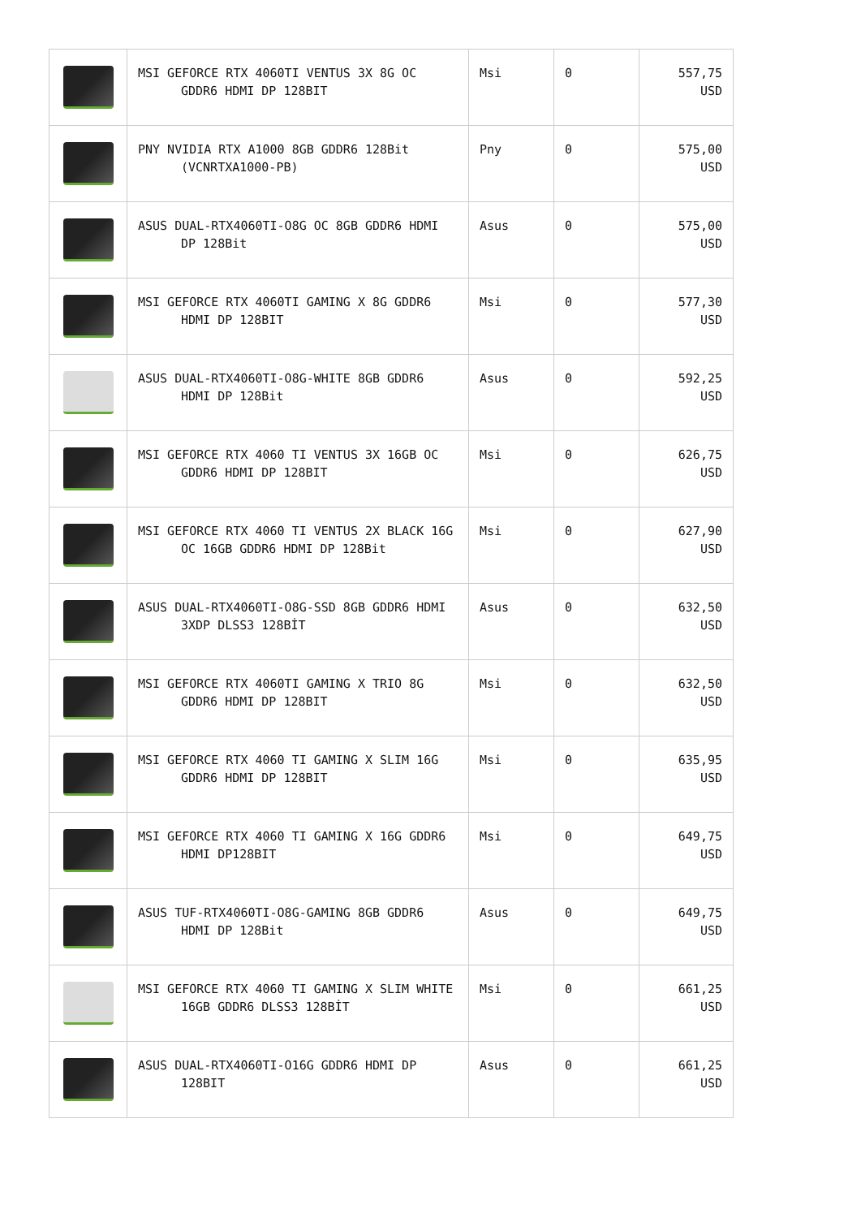| | MSI GEFORCE RTX 4060TI VENTUS 3X 8G OC GDDR6 HDMI DP 128BIT | Msi | 0 | 557,75 USD |
| | PNY NVIDIA RTX A1000 8GB GDDR6 128Bit (VCNRTXA1000-PB) | Pny | 0 | 575,00 USD |
| | ASUS DUAL-RTX4060TI-O8G OC 8GB GDDR6 HDMI DP 128Bit | Asus | 0 | 575,00 USD |
| | MSI GEFORCE RTX 4060TI GAMING X 8G GDDR6 HDMI DP 128BIT | Msi | 0 | 577,30 USD |
| | ASUS DUAL-RTX4060TI-O8G-WHITE 8GB GDDR6 HDMI DP 128Bit | Asus | 0 | 592,25 USD |
| | MSI GEFORCE RTX 4060 TI VENTUS 3X 16GB OC GDDR6 HDMI DP 128BIT | Msi | 0 | 626,75 USD |
| | MSI GEFORCE RTX 4060 TI VENTUS 2X BLACK 16G OC 16GB GDDR6 HDMI DP 128Bit | Msi | 0 | 627,90 USD |
| | ASUS DUAL-RTX4060TI-O8G-SSD 8GB GDDR6 HDMI 3XDP DLSS3 128BİT | Asus | 0 | 632,50 USD |
| | MSI GEFORCE RTX 4060TI GAMING X TRIO 8G GDDR6 HDMI DP 128BIT | Msi | 0 | 632,50 USD |
| | MSI GEFORCE RTX 4060 TI GAMING X SLIM 16G GDDR6 HDMI DP 128BIT | Msi | 0 | 635,95 USD |
| | MSI GEFORCE RTX 4060 TI GAMING X 16G GDDR6 HDMI DP128BIT | Msi | 0 | 649,75 USD |
| | ASUS TUF-RTX4060TI-O8G-GAMING 8GB GDDR6 HDMI DP 128Bit | Asus | 0 | 649,75 USD |
| | MSI GEFORCE RTX 4060 TI GAMING X SLIM WHITE 16GB GDDR6 DLSS3 128BİT | Msi | 0 | 661,25 USD |
| | ASUS DUAL-RTX4060TI-O16G GDDR6 HDMI DP 128BIT | Asus | 0 | 661,25 USD |